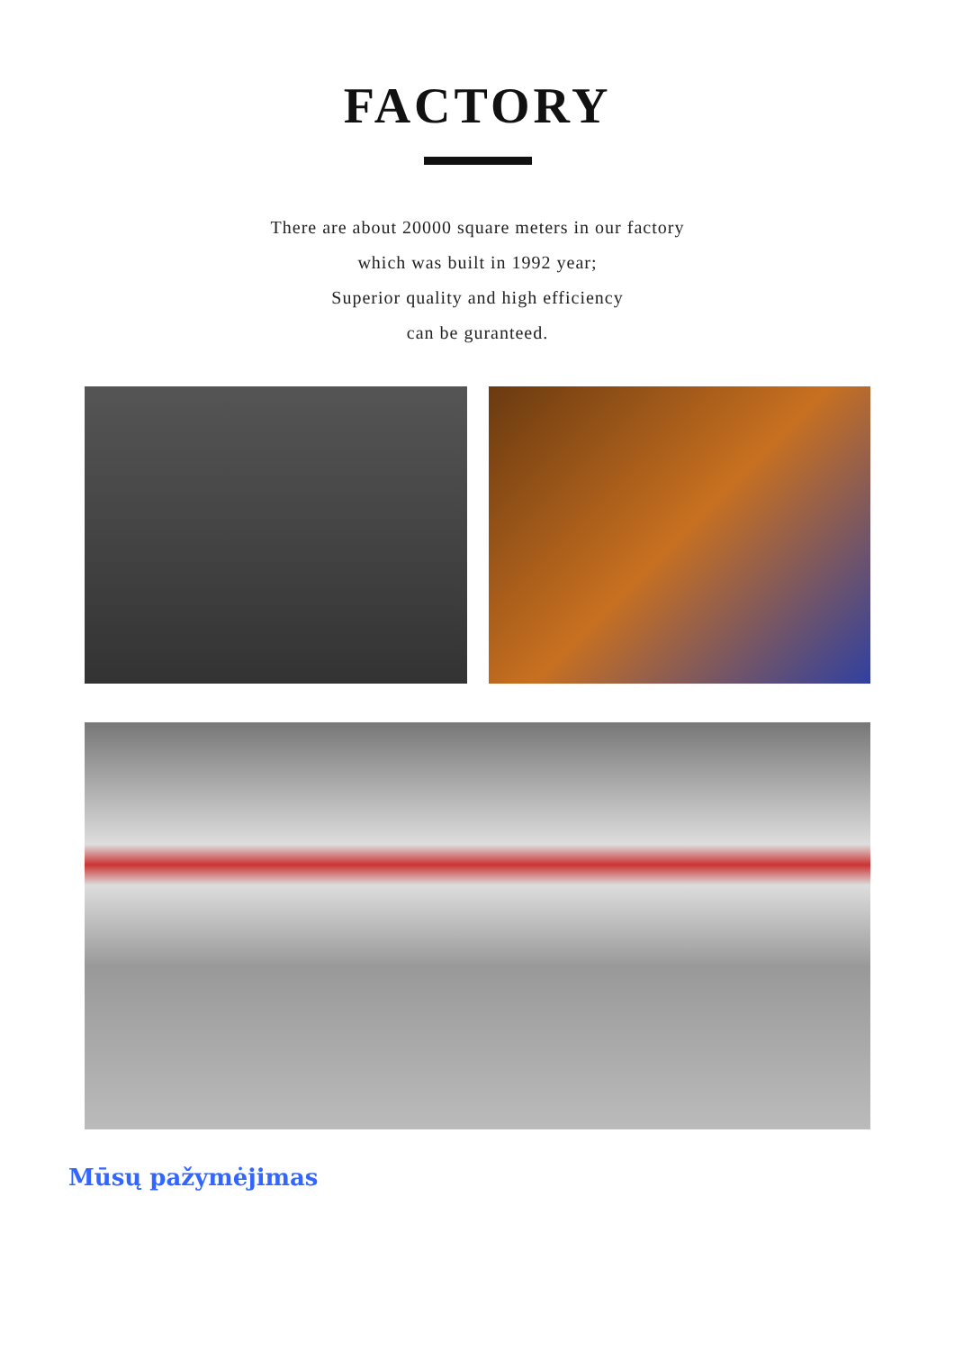FACTORY
There are about 20000 square meters in our factory
which was built in 1992 year;
Superior quality and high efficiency
can be guranteed.
Mūsų pažymėjimas